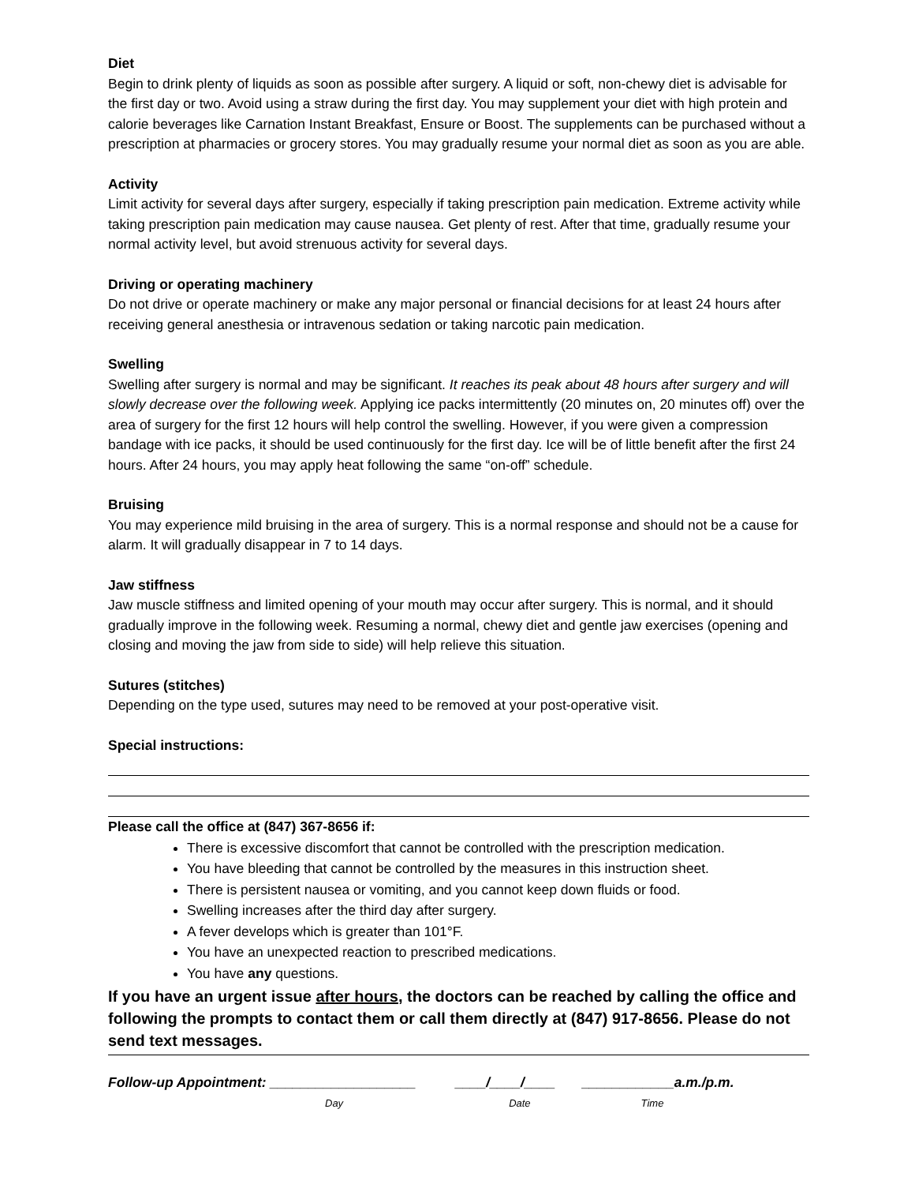Diet
Begin to drink plenty of liquids as soon as possible after surgery. A liquid or soft, non-chewy diet is advisable for the first day or two. Avoid using a straw during the first day. You may supplement your diet with high protein and calorie beverages like Carnation Instant Breakfast, Ensure or Boost. The supplements can be purchased without a prescription at pharmacies or grocery stores. You may gradually resume your normal diet as soon as you are able.
Activity
Limit activity for several days after surgery, especially if taking prescription pain medication. Extreme activity while taking prescription pain medication may cause nausea. Get plenty of rest. After that time, gradually resume your normal activity level, but avoid strenuous activity for several days.
Driving or operating machinery
Do not drive or operate machinery or make any major personal or financial decisions for at least 24 hours after receiving general anesthesia or intravenous sedation or taking narcotic pain medication.
Swelling
Swelling after surgery is normal and may be significant. It reaches its peak about 48 hours after surgery and will slowly decrease over the following week. Applying ice packs intermittently (20 minutes on, 20 minutes off) over the area of surgery for the first 12 hours will help control the swelling. However, if you were given a compression bandage with ice packs, it should be used continuously for the first day. Ice will be of little benefit after the first 24 hours. After 24 hours, you may apply heat following the same “on-off” schedule.
Bruising
You may experience mild bruising in the area of surgery. This is a normal response and should not be a cause for alarm. It will gradually disappear in 7 to 14 days.
Jaw stiffness
Jaw muscle stiffness and limited opening of your mouth may occur after surgery. This is normal, and it should gradually improve in the following week. Resuming a normal, chewy diet and gentle jaw exercises (opening and closing and moving the jaw from side to side) will help relieve this situation.
Sutures (stitches)
Depending on the type used, sutures may need to be removed at your post-operative visit.
Special instructions:
Please call the office at (847) 367-8656 if:
There is excessive discomfort that cannot be controlled with the prescription medication.
You have bleeding that cannot be controlled by the measures in this instruction sheet.
There is persistent nausea or vomiting, and you cannot keep down fluids or food.
Swelling increases after the third day after surgery.
A fever develops which is greater than 101°F.
You have an unexpected reaction to prescribed medications.
You have any questions.
If you have an urgent issue after hours, the doctors can be reached by calling the office and following the prompts to contact them or call them directly at (847) 917-8656. Please do not send text messages.
Follow-up Appointment: ___________________ ____/____/____ ____________a.m./p.m.
Day Date Time